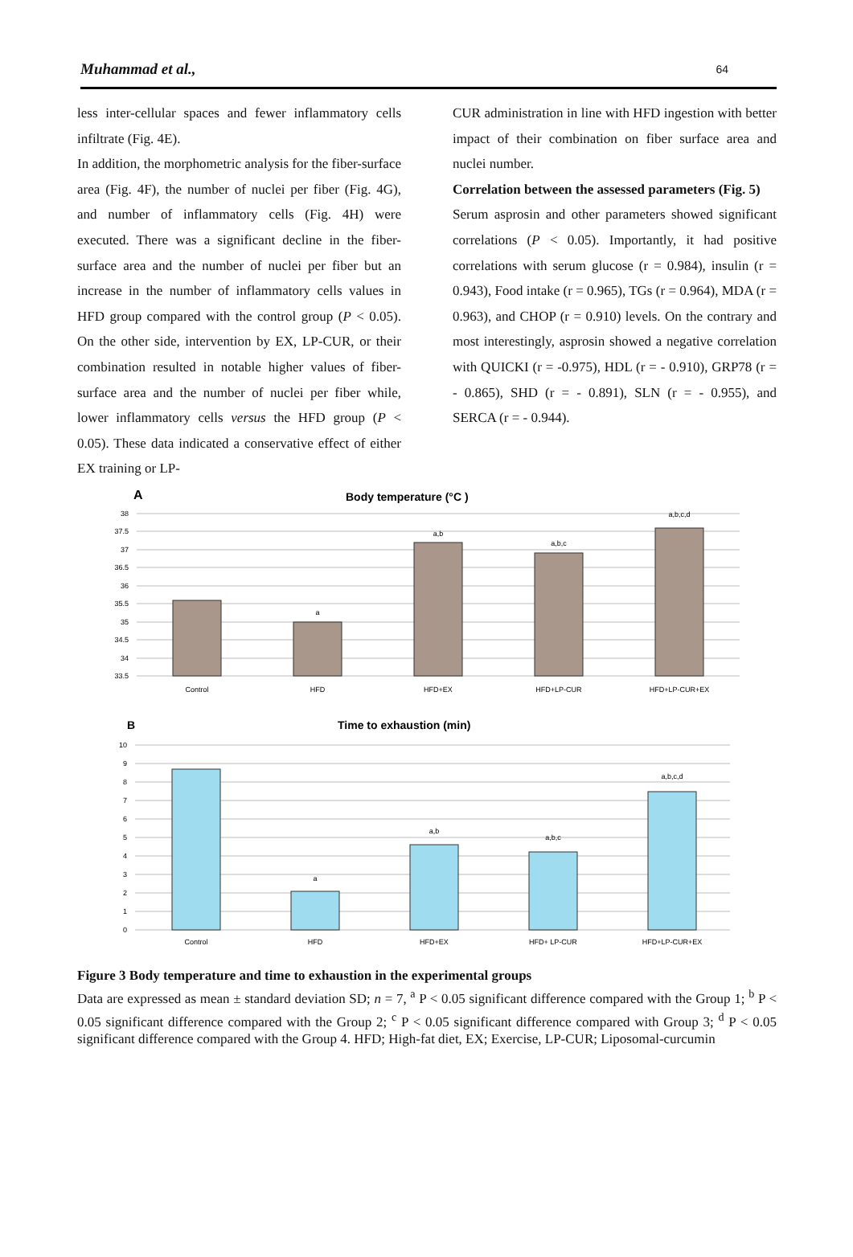Muhammad et al., 64
less inter-cellular spaces and fewer inflammatory cells infiltrate (Fig. 4E).
In addition, the morphometric analysis for the fiber-surface area (Fig. 4F), the number of nuclei per fiber (Fig. 4G), and number of inflammatory cells (Fig. 4H) were executed. There was a significant decline in the fiber-surface area and the number of nuclei per fiber but an increase in the number of inflammatory cells values in HFD group compared with the control group (P < 0.05). On the other side, intervention by EX, LP-CUR, or their combination resulted in notable higher values of fiber-surface area and the number of nuclei per fiber while, lower inflammatory cells versus the HFD group (P < 0.05). These data indicated a conservative effect of either EX training or LP-
CUR administration in line with HFD ingestion with better impact of their combination on fiber surface area and nuclei number.
Correlation between the assessed parameters (Fig. 5)
Serum asprosin and other parameters showed significant correlations (P < 0.05). Importantly, it had positive correlations with serum glucose (r = 0.984), insulin (r = 0.943), Food intake (r = 0.965), TGs (r = 0.964), MDA (r = 0.963), and CHOP (r = 0.910) levels. On the contrary and most interestingly, asprosin showed a negative correlation with QUICKI (r = -0.975), HDL (r = - 0.910), GRP78 (r = - 0.865), SHD (r = - 0.891), SLN (r = - 0.955), and SERCA (r = - 0.944).
A
Body temperature (°C )
38
37.5
37
36.5
36
35.5
35
34.5
34
33.5
Control
HFD
HFD+EX
HFD+LP-CUR
HFD+LP-CUR+EX
a
a,b
a,b,c
a,b,c,d
B
Time to exhaustion (min)
10
9
8
7
6
5
4
3
2
1
0
Control
HFD
HFD+EX
HFD+ LP-CUR
HFD+LP-CUR+EX
a
a,b
a,b,c
a,b,c,d
Figure 3 Body temperature and time to exhaustion in the experimental groups
Data are expressed as mean ± standard deviation SD; n = 7, <sup>a</sup> P < 0.05 significant difference compared with the Group 1; <sup>b</sup> P < 0.05 significant difference compared with the Group 2; <sup>c</sup> P < 0.05 significant difference compared with Group 3; <sup>d</sup> P < 0.05 significant difference compared with the Group 4. HFD; High-fat diet, EX; Exercise, LP-CUR; Liposomal-curcumin